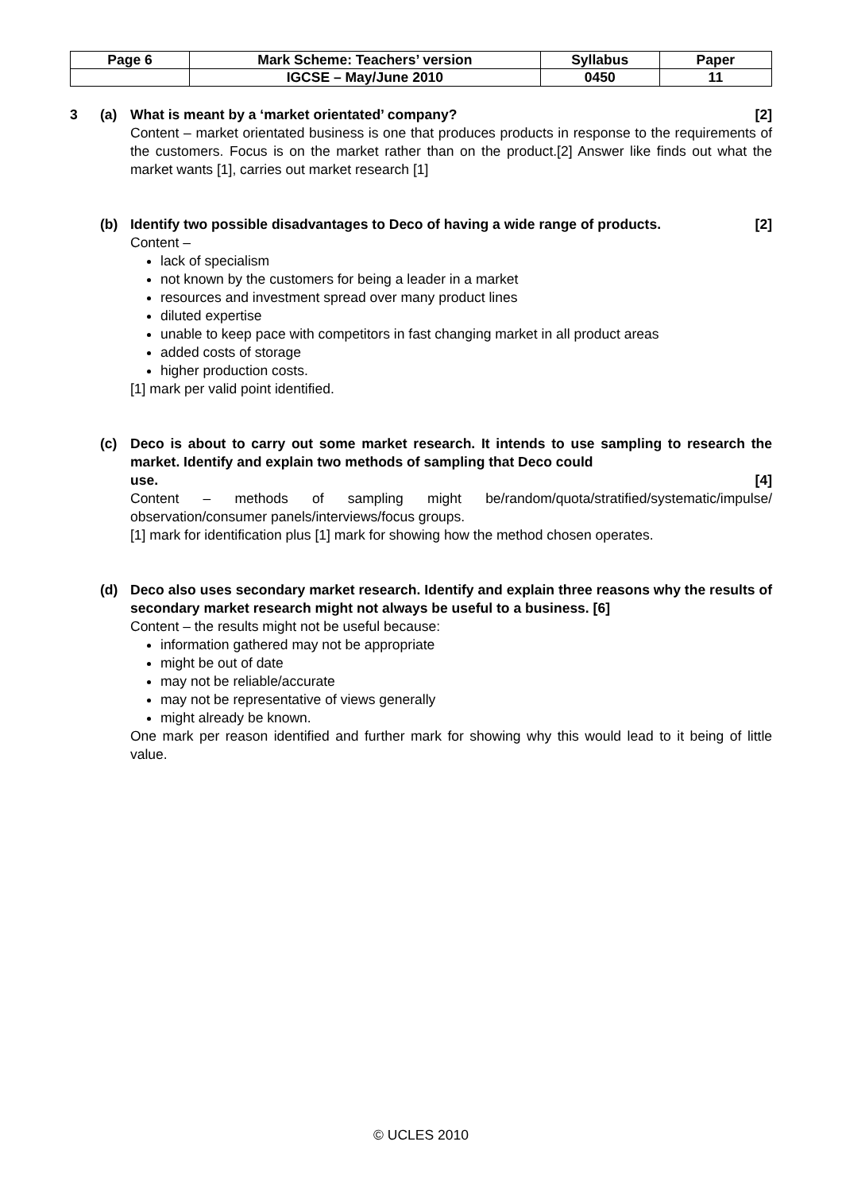| Page 6 | Mark Scheme: Teachers’ version | Syllabus | Paper |
| | IGCSE – May/June 2010 | 0450 | 11 |
3
(a) What is meant by a ‘market orientated’ company? [2]
Content – market orientated business is one that produces products in response to the requirements of the customers. Focus is on the market rather than on the product.[2] Answer like finds out what the market wants [1], carries out market research [1]
(b) Identify two possible disadvantages to Deco of having a wide range of products. [2]
Content –
lack of specialism
not known by the customers for being a leader in a market
resources and investment spread over many product lines
diluted expertise
unable to keep pace with competitors in fast changing market in all product areas
added costs of storage
higher production costs.
[1] mark per valid point identified.
(c) Deco is about to carry out some market research. It intends to use sampling to research the market. Identify and explain two methods of sampling that Deco could
use. [4]
Content – methods of sampling might be/random/quota/stratified/systematic/impulse/ observation/consumer panels/interviews/focus groups.
[1] mark for identification plus [1] mark for showing how the method chosen operates.
(d) Deco also uses secondary market research. Identify and explain three reasons why the results of secondary market research might not always be useful to a business. [6]
Content – the results might not be useful because:
information gathered may not be appropriate
might be out of date
may not be reliable/accurate
may not be representative of views generally
might already be known.
One mark per reason identified and further mark for showing why this would lead to it being of little value.
© UCLES 2010